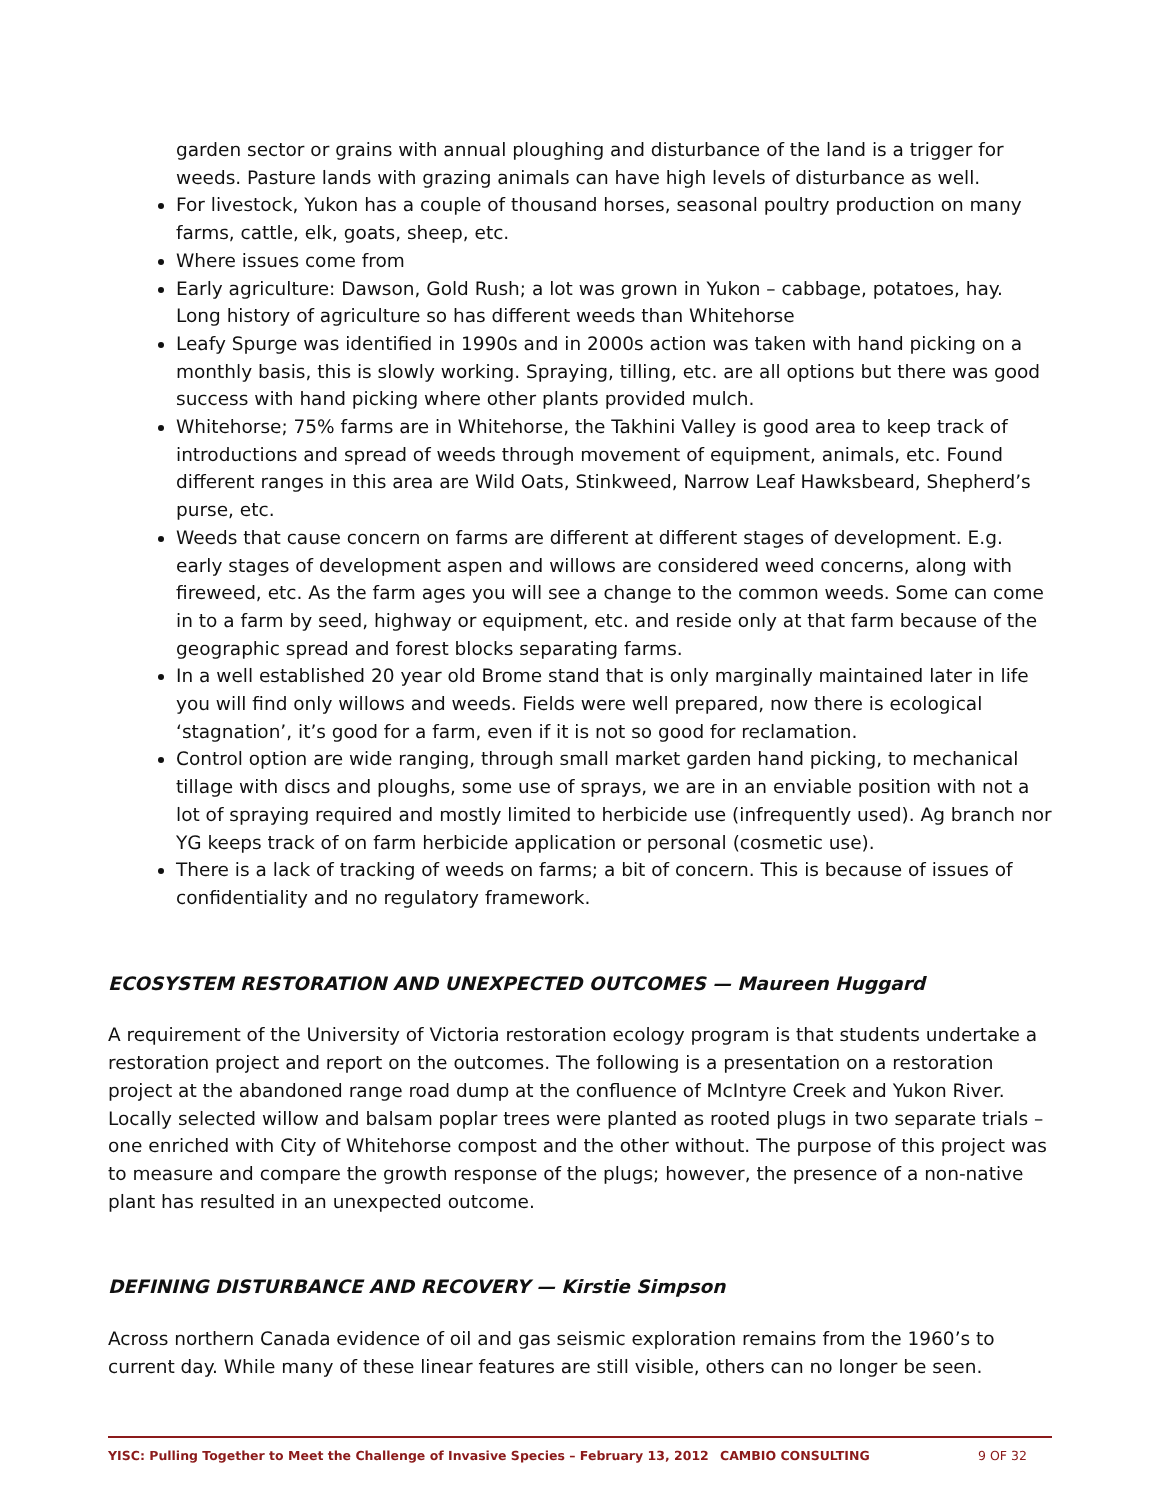garden sector or grains with annual ploughing and disturbance of the land is a trigger for weeds. Pasture lands with grazing animals can have high levels of disturbance as well.
For livestock, Yukon has a couple of thousand horses, seasonal poultry production on many farms, cattle, elk, goats, sheep, etc.
Where issues come from
Early agriculture: Dawson, Gold Rush; a lot was grown in Yukon – cabbage, potatoes, hay. Long history of agriculture so has different weeds than Whitehorse
Leafy Spurge was identified in 1990s and in 2000s action was taken with hand picking on a monthly basis, this is slowly working. Spraying, tilling, etc. are all options but there was good success with hand picking where other plants provided mulch.
Whitehorse; 75% farms are in Whitehorse, the Takhini Valley is good area to keep track of introductions and spread of weeds through movement of equipment, animals, etc. Found different ranges in this area are Wild Oats, Stinkweed, Narrow Leaf Hawksbeard, Shepherd’s purse, etc.
Weeds that cause concern on farms are different at different stages of development. E.g. early stages of development aspen and willows are considered weed concerns, along with fireweed, etc. As the farm ages you will see a change to the common weeds. Some can come in to a farm by seed, highway or equipment, etc. and reside only at that farm because of the geographic spread and forest blocks separating farms.
In a well established 20 year old Brome stand that is only marginally maintained later in life you will find only willows and weeds. Fields were well prepared, now there is ecological ‘stagnation’, it’s good for a farm, even if it is not so good for reclamation.
Control option are wide ranging, through small market garden hand picking, to mechanical tillage with discs and ploughs, some use of sprays, we are in an enviable position with not a lot of spraying required and mostly limited to herbicide use (infrequently used). Ag branch nor YG keeps track of on farm herbicide application or personal (cosmetic use).
There is a lack of tracking of weeds on farms; a bit of concern. This is because of issues of confidentiality and no regulatory framework.
ECOSYSTEM RESTORATION AND UNEXPECTED OUTCOMES — Maureen Huggard
A requirement of the University of Victoria restoration ecology program is that students undertake a restoration project and report on the outcomes. The following is a presentation on a restoration project at the abandoned range road dump at the confluence of McIntyre Creek and Yukon River. Locally selected willow and balsam poplar trees were planted as rooted plugs in two separate trials – one enriched with City of Whitehorse compost and the other without. The purpose of this project was to measure and compare the growth response of the plugs; however, the presence of a non-native plant has resulted in an unexpected outcome.
DEFINING DISTURBANCE AND RECOVERY — Kirstie Simpson
Across northern Canada evidence of oil and gas seismic exploration remains from the 1960’s to current day. While many of these linear features are still visible, others can no longer be seen.
YISC: Pulling Together to Meet the Challenge of Invasive Species – February 13, 2012 CAMBIO CONSULTING 9 OF 32